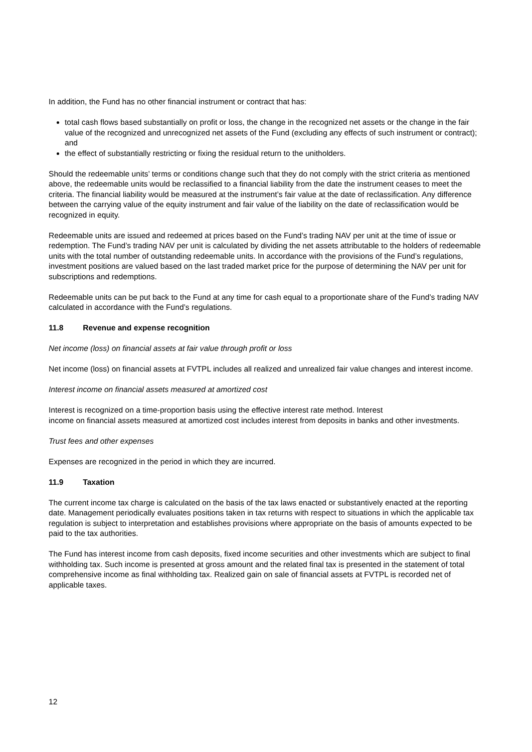In addition, the Fund has no other financial instrument or contract that has:
total cash flows based substantially on profit or loss, the change in the recognized net assets or the change in the fair value of the recognized and unrecognized net assets of the Fund (excluding any effects of such instrument or contract); and
the effect of substantially restricting or fixing the residual return to the unitholders.
Should the redeemable units’ terms or conditions change such that they do not comply with the strict criteria as mentioned above, the redeemable units would be reclassified to a financial liability from the date the instrument ceases to meet the criteria. The financial liability would be measured at the instrument’s fair value at the date of reclassification. Any difference between the carrying value of the equity instrument and fair value of the liability on the date of reclassification would be recognized in equity.
Redeemable units are issued and redeemed at prices based on the Fund’s trading NAV per unit at the time of issue or redemption. The Fund’s trading NAV per unit is calculated by dividing the net assets attributable to the holders of redeemable units with the total number of outstanding redeemable units. In accordance with the provisions of the Fund’s regulations, investment positions are valued based on the last traded market price for the purpose of determining the NAV per unit for subscriptions and redemptions.
Redeemable units can be put back to the Fund at any time for cash equal to a proportionate share of the Fund’s trading NAV calculated in accordance with the Fund’s regulations.
11.8 Revenue and expense recognition
Net income (loss) on financial assets at fair value through profit or loss
Net income (loss) on financial assets at FVTPL includes all realized and unrealized fair value changes and interest income.
Interest income on financial assets measured at amortized cost
Interest is recognized on a time-proportion basis using the effective interest rate method. Interest
income on financial assets measured at amortized cost includes interest from deposits in banks and other investments.
Trust fees and other expenses
Expenses are recognized in the period in which they are incurred.
11.9 Taxation
The current income tax charge is calculated on the basis of the tax laws enacted or substantively enacted at the reporting date. Management periodically evaluates positions taken in tax returns with respect to situations in which the applicable tax regulation is subject to interpretation and establishes provisions where appropriate on the basis of amounts expected to be paid to the tax authorities.
The Fund has interest income from cash deposits, fixed income securities and other investments which are subject to final withholding tax. Such income is presented at gross amount and the related final tax is presented in the statement of total comprehensive income as final withholding tax. Realized gain on sale of financial assets at FVTPL is recorded net of applicable taxes.
12